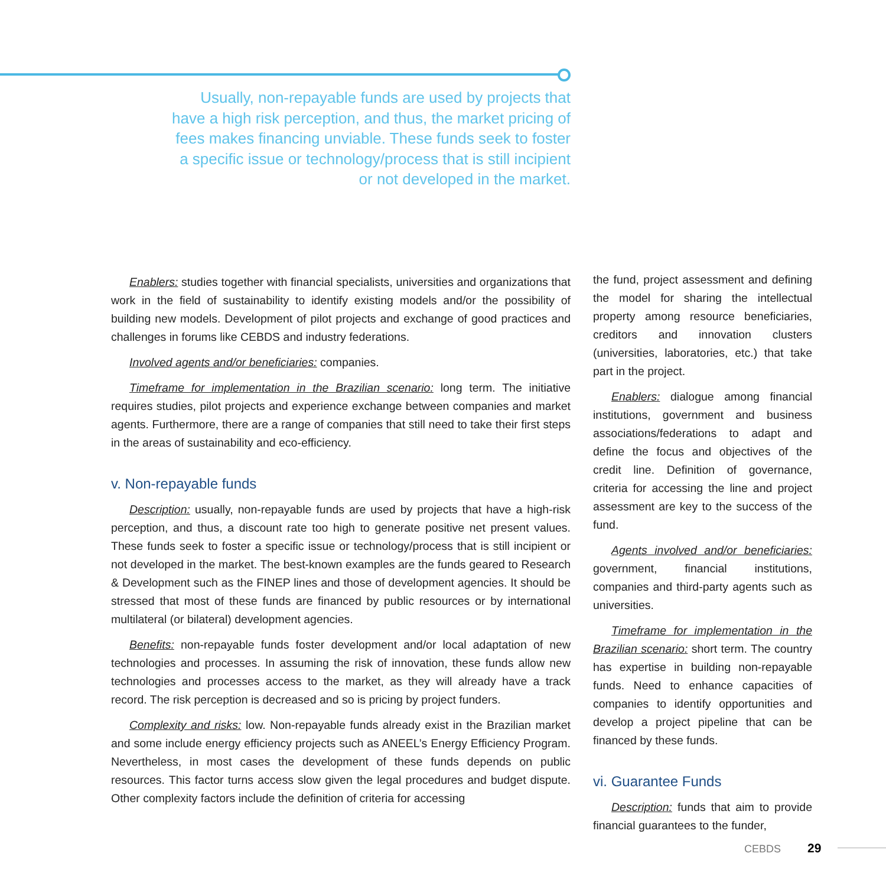Usually, non-repayable funds are used by projects that have a high risk perception, and thus, the market pricing of fees makes financing unviable. These funds seek to foster a specific issue or technology/process that is still incipient or not developed in the market.
Enablers: studies together with financial specialists, universities and organizations that work in the field of sustainability to identify existing models and/or the possibility of building new models. Development of pilot projects and exchange of good practices and challenges in forums like CEBDS and industry federations.
Involved agents and/or beneficiaries: companies.
Timeframe for implementation in the Brazilian scenario: long term. The initiative requires studies, pilot projects and experience exchange between companies and market agents. Furthermore, there are a range of companies that still need to take their first steps in the areas of sustainability and eco-efficiency.
v. Non-repayable funds
Description: usually, non-repayable funds are used by projects that have a high-risk perception, and thus, a discount rate too high to generate positive net present values. These funds seek to foster a specific issue or technology/process that is still incipient or not developed in the market. The best-known examples are the funds geared to Research & Development such as the FINEP lines and those of development agencies. It should be stressed that most of these funds are financed by public resources or by international multilateral (or bilateral) development agencies.
Benefits: non-repayable funds foster development and/or local adaptation of new technologies and processes. In assuming the risk of innovation, these funds allow new technologies and processes access to the market, as they will already have a track record. The risk perception is decreased and so is pricing by project funders.
Complexity and risks: low. Non-repayable funds already exist in the Brazilian market and some include energy efficiency projects such as ANEEL’s Energy Efficiency Program. Nevertheless, in most cases the development of these funds depends on public resources. This factor turns access slow given the legal procedures and budget dispute. Other complexity factors include the definition of criteria for accessing
the fund, project assessment and defining the model for sharing the intellectual property among resource beneficiaries, creditors and innovation clusters (universities, laboratories, etc.) that take part in the project.
Enablers: dialogue among financial institutions, government and business associations/federations to adapt and define the focus and objectives of the credit line. Definition of governance, criteria for accessing the line and project assessment are key to the success of the fund.
Agents involved and/or beneficiaries: government, financial institutions, companies and third-party agents such as universities.
Timeframe for implementation in the Brazilian scenario: short term. The country has expertise in building non-repayable funds. Need to enhance capacities of companies to identify opportunities and develop a project pipeline that can be financed by these funds.
vi. Guarantee Funds
Description: funds that aim to provide financial guarantees to the funder,
CEBDS 29